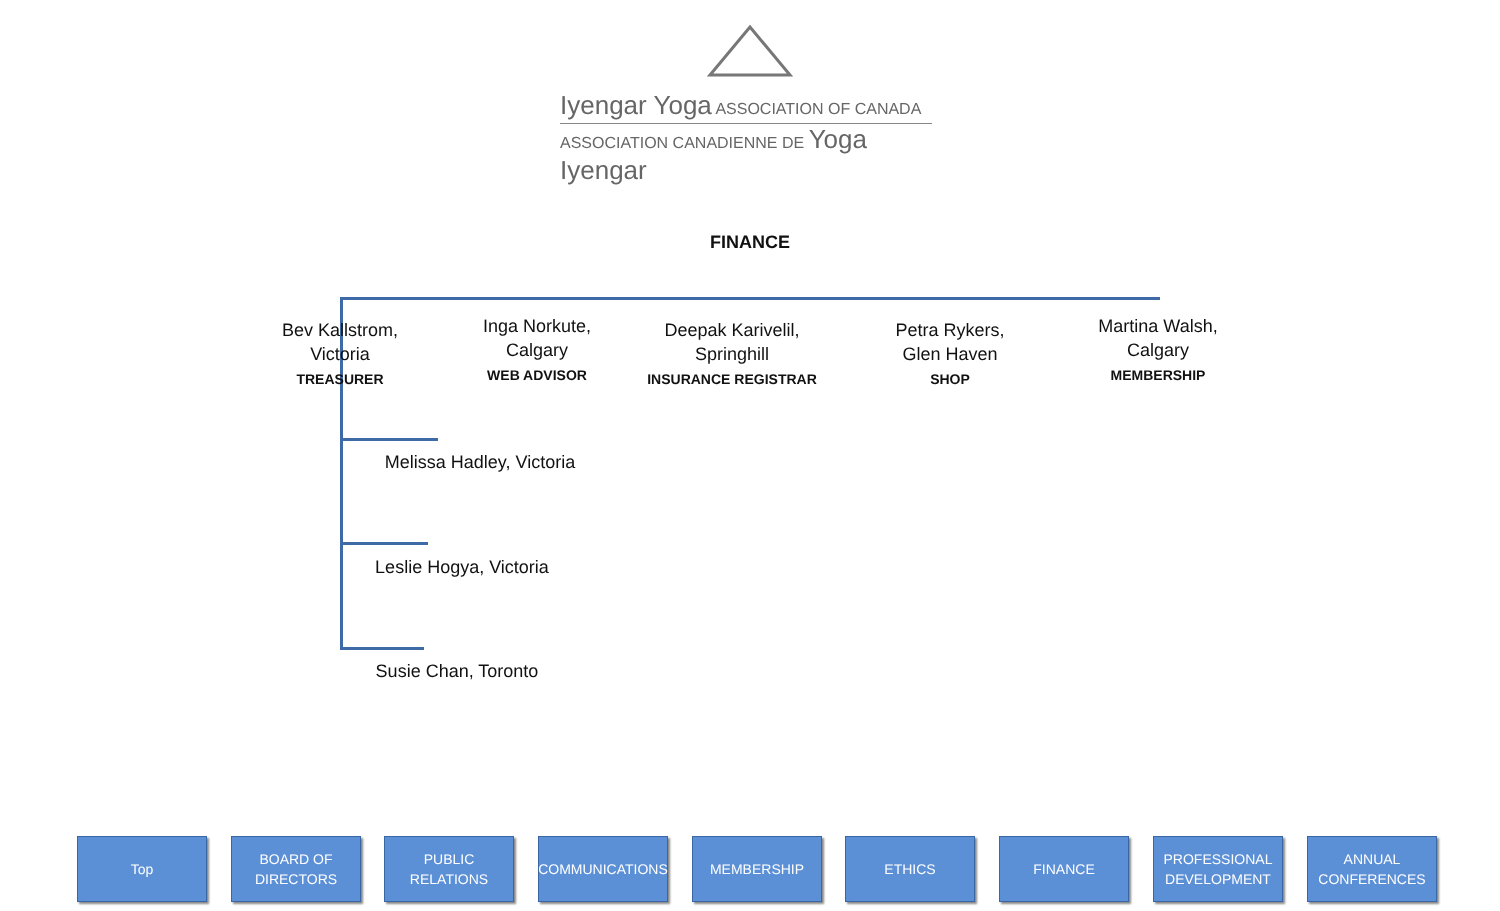Iyengar Yoga ASSOCIATION OF CANADA
ASSOCIATION CANADIENNE DE Yoga Iyengar
FINANCE
Bev Kallstrom,
Victoria
TREASURER
Inga Norkute,
Calgary
WEB ADVISOR
Deepak Karivelil,
Springhill
INSURANCE REGISTRAR
Petra Rykers,
Glen Haven
SHOP
Martina Walsh,
Calgary
MEMBERSHIP
Melissa Hadley, Victoria
Leslie Hogya, Victoria
Susie Chan, Toronto
Top
BOARD OF
DIRECTORS
PUBLIC RELATIONS
COMMUNICATIONS MEMBERSHIP ETHICS FINANCE
PROFESSIONAL
DEVELOPMENT
ANNUAL
CONFERENCES